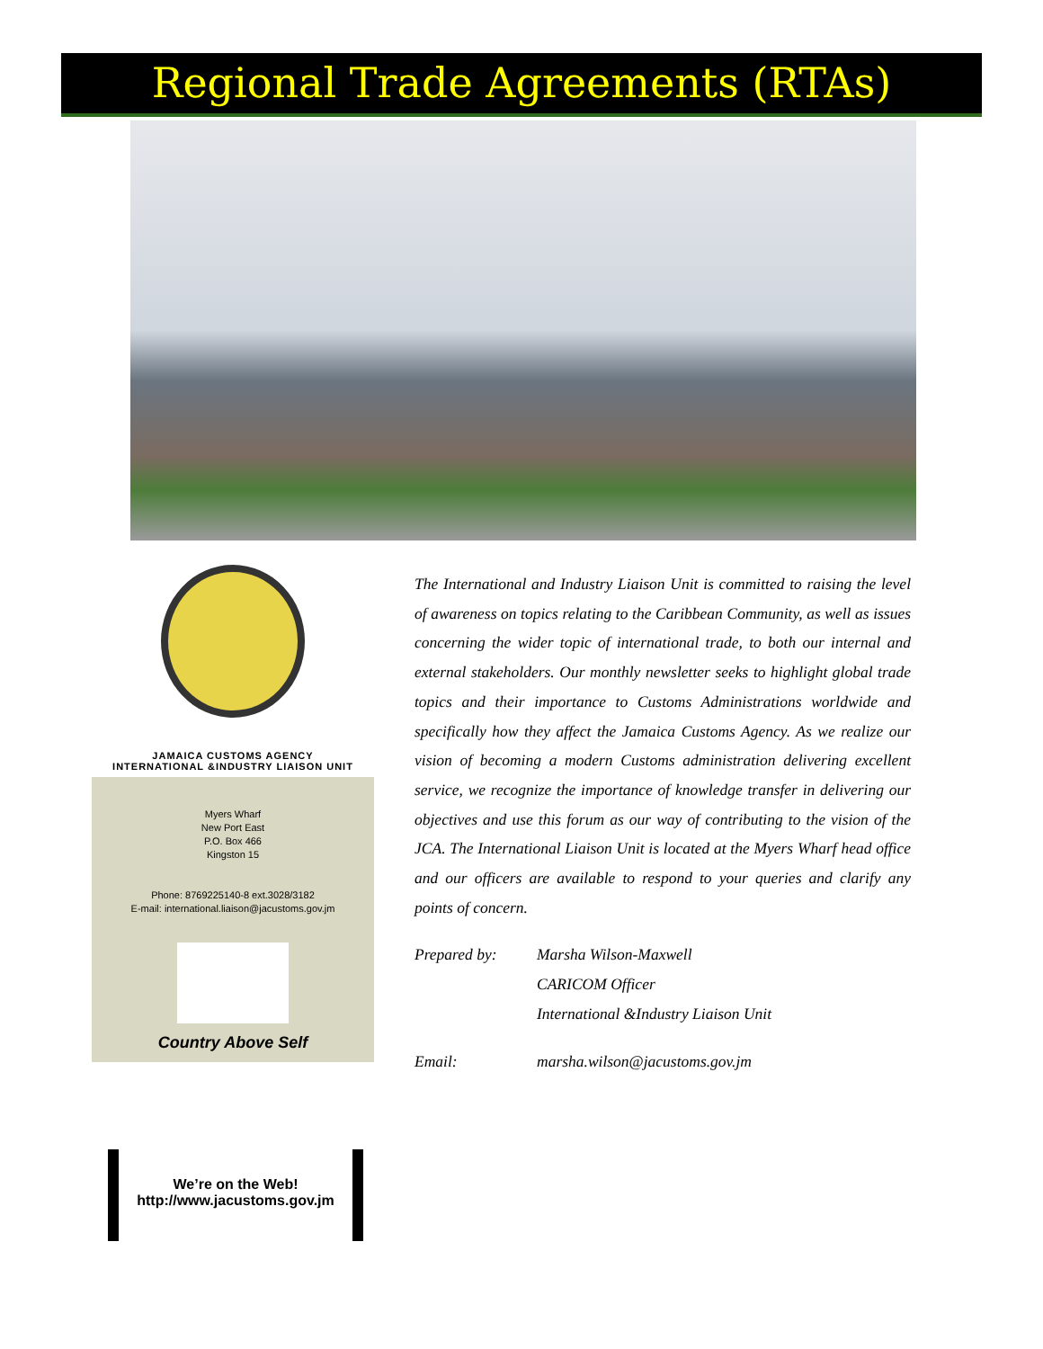Regional Trade Agreements (RTAs)
JAMAICA CUSTOMS AGENCY
INTERNATIONAL &INDUSTRY LIAISON UNIT
Myers Wharf
New Port East
P.O. Box 466
Kingston 15
Phone: 8769225140-8 ext.3028/3182
E-mail: international.liaison@jacustoms.gov.jm
Country Above Self
We’re on the Web!
http://www.jacustoms.gov.jm
The International and Industry Liaison Unit is committed to raising the level of awareness on topics relating to the Caribbean Community, as well as issues concerning the wider topic of international trade, to both our internal and external stakeholders. Our monthly newsletter seeks to highlight global trade topics and their importance to Customs Administrations worldwide and specifically how they affect the Jamaica Customs Agency. As we realize our vision of becoming a modern Customs administration delivering excellent service, we recognize the importance of knowledge transfer in delivering our objectives and use this forum as our way of contributing to the vision of the JCA. The International Liaison Unit is located at the Myers Wharf head office and our officers are available to respond to your queries and clarify any points of concern.
Prepared by: Marsha Wilson-Maxwell
CARICOM Officer
International &Industry Liaison Unit
Email: marsha.wilson@jacustoms.gov.jm